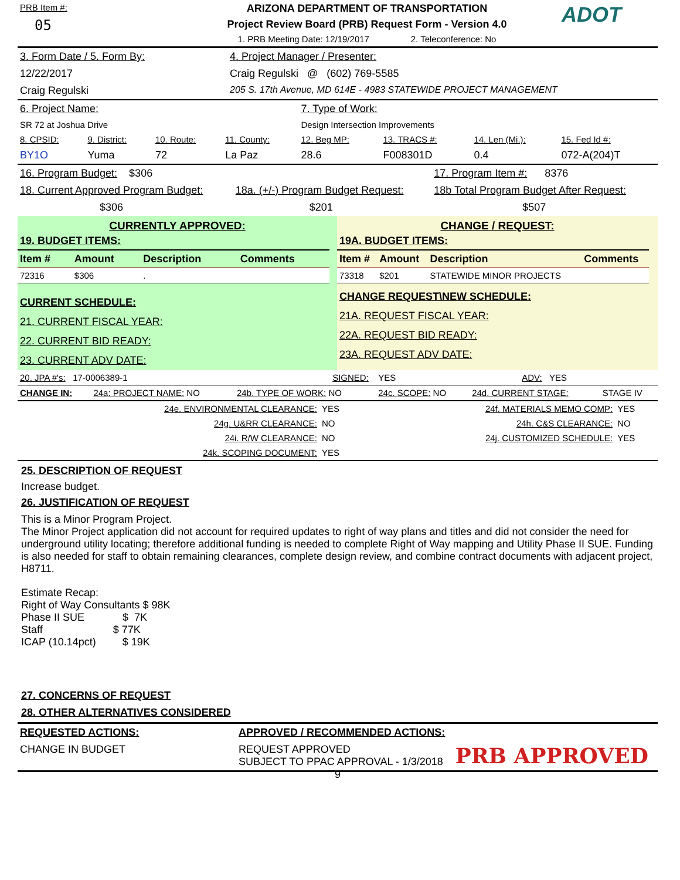| PRB Item #: 05 | ARIZONA DEPARTMENT OF TRANSPORTATION Project Review Board (PRB) Request Form - Version 4.0 1. PRB Meeting Date: 12/19/2017 2. Teleconference: No | ADOT |
| 3. Form Date / 5. Form By: | 4. Project Manager / Presenter: |
| 12/22/2017 | Craig Regulski @ (602) 769-5585 |
| Craig Regulski | 205 S. 17th Avenue, MD 614E - 4983 STATEWIDE PROJECT MANAGEMENT |
| 6. Project Name: | | | | 7. Type of Work: | | | |
| SR 72 at Joshua Drive | | | | Design Intersection Improvements | | | |
| 8. CPSID: | 9. District: | 10. Route: | 11. County: | 12. Beg MP: | 13. TRACS #: | 14. Len (Mi.): | 15. Fed Id #: |
| BY1O | Yuma | 72 | La Paz | 28.6 | F008301D | 0.4 | 072-A(204)T |
| 16. Program Budget: $306 | | 17. Program Item #: 8376 |
| 18. Current Approved Program Budget: | 18a. (+/-) Program Budget Request: | 18b Total Program Budget After Request: |
| $306 | $201 | $507 |
CURRENTLY APPROVED:
19. BUDGET ITEMS:
| Item # | Amount | Description | Comments |
| --- | --- | --- | --- |
| 72316 | $306 | . | |
CURRENT SCHEDULE:
21. CURRENT FISCAL YEAR:
22. CURRENT BID READY:
23. CURRENT ADV DATE:
CHANGE / REQUEST:
19A. BUDGET ITEMS:
| Item # | Amount | Description | Comments |
| --- | --- | --- | --- |
| 73318 | $201 | STATEWIDE MINOR PROJECTS | |
CHANGE REQUEST\NEW SCHEDULE:
21A. REQUEST FISCAL YEAR:
22A. REQUEST BID READY:
23A. REQUEST ADV DATE:
| 20. JPA #'s: 17-0006389-1 | SIGNED: YES | ADV: YES |
| CHANGE IN: | 24a: PROJECT NAME: NO | 24b. TYPE OF WORK: NO | 24c. SCOPE: NO | 24d. CURRENT STAGE: | STAGE IV |
| 24e. ENVIRONMENTAL CLEARANCE: | YES | 24f. MATERIALS MEMO COMP: | YES |
| 24g. U&RR CLEARANCE: | NO | 24h. C&S CLEARANCE: | NO |
| 24i. R/W CLEARANCE: | NO | 24j. CUSTOMIZED SCHEDULE: | YES |
| 24k. SCOPING DOCUMENT: | YES | | |
25. DESCRIPTION OF REQUEST
Increase budget.
26. JUSTIFICATION OF REQUEST
This is a Minor Program Project.
The Minor Project application did not account for required updates to right of way plans and titles and did not consider the need for underground utility locating; therefore additional funding is needed to complete Right of Way mapping and Utility Phase II SUE. Funding is also needed for staff to obtain remaining clearances, complete design review, and combine contract documents with adjacent project, H8711.
Estimate Recap:
Right of Way Consultants $ 98K
Phase II SUE $ 7K
Staff $ 77K
ICAP (10.14pct) $ 19K
27. CONCERNS OF REQUEST
28. OTHER ALTERNATIVES CONSIDERED
| REQUESTED ACTIONS: | APPROVED / RECOMMENDED ACTIONS: | |
| CHANGE IN BUDGET | REQUEST APPROVED SUBJECT TO PPAC APPROVAL - 1/3/2018 | PRB APPROVED |
9